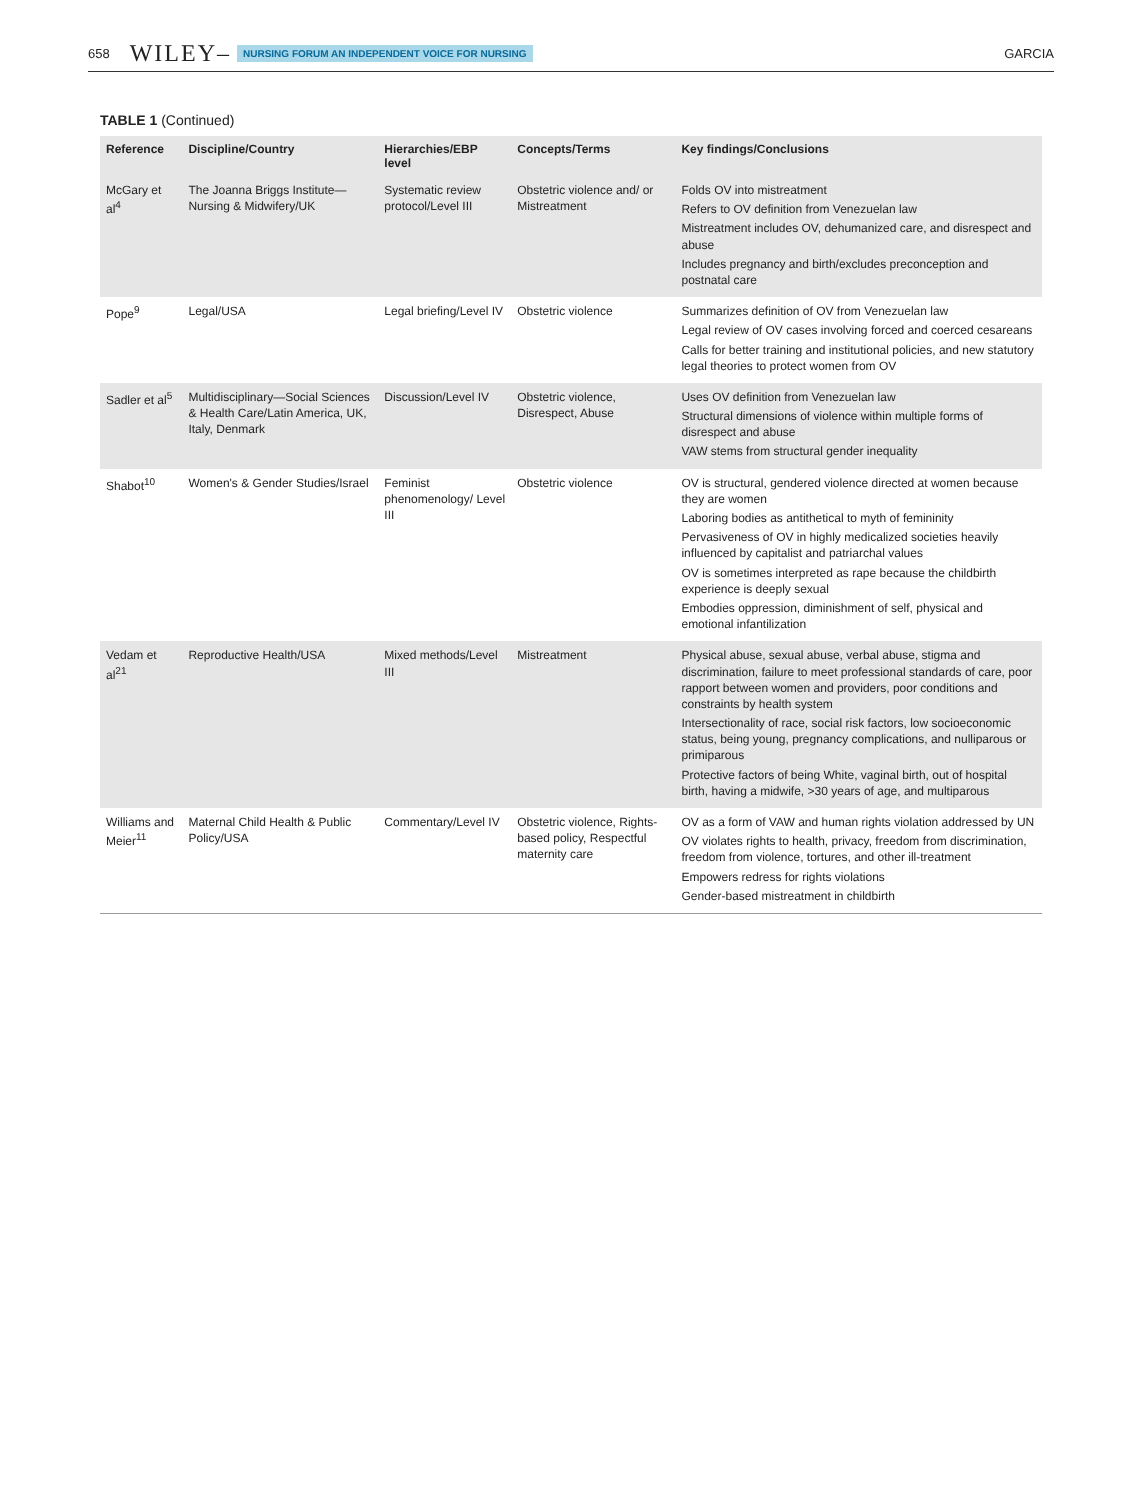658 WILEY– NURSING FORUM AN INDEPENDENT VOICE FOR NURSING GARCIA
TABLE 1 (Continued)
| Reference | Discipline/Country | Hierarchies/EBP level | Concepts/Terms | Key findings/Conclusions |
| --- | --- | --- | --- | --- |
| McGary et al<sup>4</sup> | The Joanna Briggs Institute—Nursing & Midwifery/UK | Systematic review protocol/Level III | Obstetric violence and/ or Mistreatment | Folds OV into mistreatment Refers to OV definition from Venezuelan law Mistreatment includes OV, dehumanized care, and disrespect and abuse Includes pregnancy and birth/excludes preconception and postnatal care |
| Pope<sup>9</sup> | Legal/USA | Legal briefing/Level IV | Obstetric violence | Summarizes definition of OV from Venezuelan law Legal review of OV cases involving forced and coerced cesareans Calls for better training and institutional policies, and new statutory legal theories to protect women from OV |
| Sadler et al<sup>5</sup> | Multidisciplinary—Social Sciences & Health Care/Latin America, UK, Italy, Denmark | Discussion/Level IV | Obstetric violence, Disrespect, Abuse | Uses OV definition from Venezuelan law Structural dimensions of violence within multiple forms of disrespect and abuse VAW stems from structural gender inequality |
| Shabot<sup>10</sup> | Women's & Gender Studies/Israel | Feminist phenomenology/ Level III | Obstetric violence | OV is structural, gendered violence directed at women because they are women Laboring bodies as antithetical to myth of femininity Pervasiveness of OV in highly medicalized societies heavily influenced by capitalist and patriarchal values OV is sometimes interpreted as rape because the childbirth experience is deeply sexual Embodies oppression, diminishment of self, physical and emotional infantilization |
| Vedam et al<sup>21</sup> | Reproductive Health/USA | Mixed methods/Level III | Mistreatment | Physical abuse, sexual abuse, verbal abuse, stigma and discrimination, failure to meet professional standards of care, poor rapport between women and providers, poor conditions and constraints by health system Intersectionality of race, social risk factors, low socioeconomic status, being young, pregnancy complications, and nulliparous or primiparous Protective factors of being White, vaginal birth, out of hospital birth, having a midwife, >30 years of age, and multiparous |
| Williams and Meier<sup>11</sup> | Maternal Child Health & Public Policy/USA | Commentary/Level IV | Obstetric violence, Rights-based policy, Respectful maternity care | OV as a form of VAW and human rights violation addressed by UN OV violates rights to health, privacy, freedom from discrimination, freedom from violence, tortures, and other ill-treatment Empowers redress for rights violations Gender-based mistreatment in childbirth |